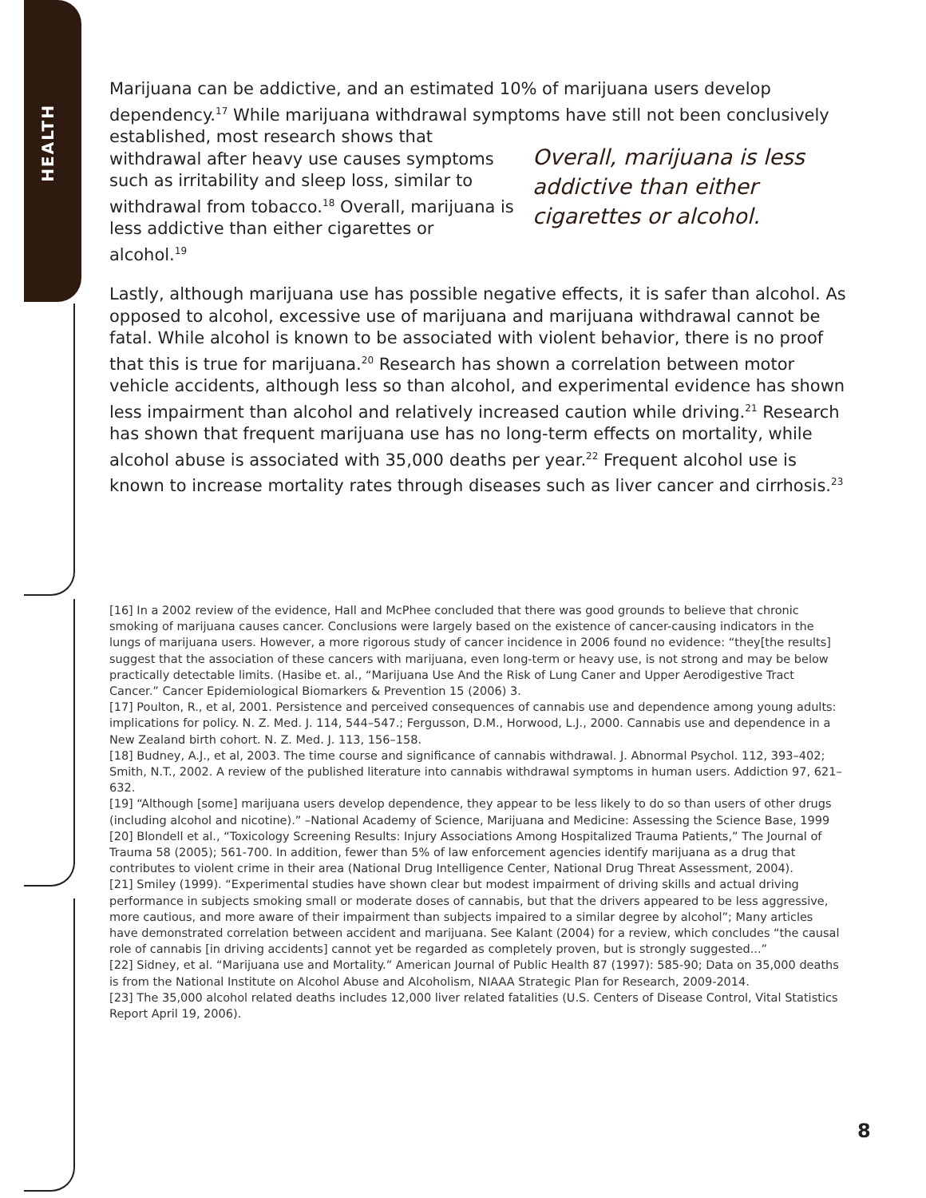HEALTH
Marijuana can be addictive, and an estimated 10% of marijuana users develop dependency.<sup>17</sup> While marijuana withdrawal symptoms have still not been Overall, marijuana is less addictive than either cigarettes or alcohol. conclusively established, most research shows that withdrawal after heavy use causes symptoms such as irritability and sleep loss, similar to withdrawal from tobacco.<sup>18</sup> Overall, marijuana is less addictive than either cigarettes or alcohol.<sup>19</sup>
Lastly, although marijuana use has possible negative effects, it is safer than alcohol. As opposed to alcohol, excessive use of marijuana and marijuana withdrawal cannot be fatal. While alcohol is known to be associated with violent behavior, there is no proof that this is true for marijuana.<sup>20</sup> Research has shown a correlation between motor vehicle accidents, although less so than alcohol, and experimental evidence has shown less impairment than alcohol and relatively increased caution while driving.<sup>21</sup> Research has shown that frequent marijuana use has no long-term effects on mortality, while alcohol abuse is associated with 35,000 deaths per year.<sup>22</sup> Frequent alcohol use is known to increase mortality rates through diseases such as liver cancer and cirrhosis.<sup>23</sup>
[16] In a 2002 review of the evidence, Hall and McPhee concluded that there was good grounds to believe that chronic smoking of marijuana causes cancer. Conclusions were largely based on the existence of cancer-causing indicators in the lungs of marijuana users. However, a more rigorous study of cancer incidence in 2006 found no evidence: “they[the results] suggest that the association of these cancers with marijuana, even long-term or heavy use, is not strong and may be below practically detectable limits. (Hasibe et. al., “Marijuana Use And the Risk of Lung Caner and Upper Aerodigestive Tract Cancer.” Cancer Epidemiological Biomarkers & Prevention 15 (2006) 3.
[17] Poulton, R., et al, 2001. Persistence and perceived consequences of cannabis use and dependence among young adults: implications for policy. N. Z. Med. J. 114, 544–547.; Fergusson, D.M., Horwood, L.J., 2000. Cannabis use and dependence in a New Zealand birth cohort. N. Z. Med. J. 113, 156–158.
[18] Budney, A.J., et al, 2003. The time course and significance of cannabis withdrawal. J. Abnormal Psychol. 112, 393–402; Smith, N.T., 2002. A review of the published literature into cannabis withdrawal symptoms in human users. Addiction 97, 621– 632.
[19] “Although [some] marijuana users develop dependence, they appear to be less likely to do so than users of other drugs (including alcohol and nicotine).” –National Academy of Science, Marijuana and Medicine: Assessing the Science Base, 1999
[20] Blondell et al., “Toxicology Screening Results: Injury Associations Among Hospitalized Trauma Patients,” The Journal of Trauma 58 (2005); 561-700. In addition, fewer than 5% of law enforcement agencies identify marijuana as a drug that contributes to violent crime in their area (National Drug Intelligence Center, National Drug Threat Assessment, 2004).
[21] Smiley (1999). “Experimental studies have shown clear but modest impairment of driving skills and actual driving performance in subjects smoking small or moderate doses of cannabis, but that the drivers appeared to be less aggressive, more cautious, and more aware of their impairment than subjects impaired to a similar degree by alcohol”; Many articles have demonstrated correlation between accident and marijuana. See Kalant (2004) for a review, which concludes “the causal role of cannabis [in driving accidents] cannot yet be regarded as completely proven, but is strongly suggested...”
[22] Sidney, et al. “Marijuana use and Mortality.” American Journal of Public Health 87 (1997): 585-90; Data on 35,000 deaths is from the National Institute on Alcohol Abuse and Alcoholism, NIAAA Strategic Plan for Research, 2009-2014.
[23] The 35,000 alcohol related deaths includes 12,000 liver related fatalities (U.S. Centers of Disease Control, Vital Statistics Report April 19, 2006).
8